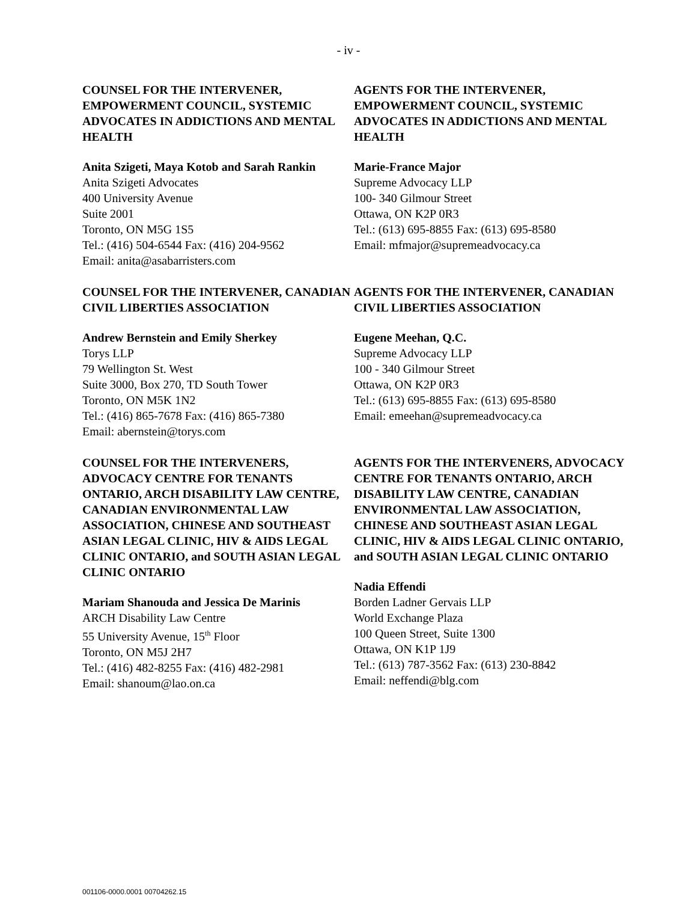- iv -
COUNSEL FOR THE INTERVENER, EMPOWERMENT COUNCIL, SYSTEMIC ADVOCATES IN ADDICTIONS AND MENTAL HEALTH
Anita Szigeti, Maya Kotob and Sarah Rankin
Anita Szigeti Advocates
400 University Avenue
Suite 2001
Toronto, ON M5G 1S5
Tel.: (416) 504-6544 Fax: (416) 204-9562
Email: anita@asabarristers.com
AGENTS FOR THE INTERVENER, EMPOWERMENT COUNCIL, SYSTEMIC ADVOCATES IN ADDICTIONS AND MENTAL HEALTH
Marie-France Major
Supreme Advocacy LLP
100- 340 Gilmour Street
Ottawa, ON K2P 0R3
Tel.: (613) 695-8855 Fax: (613) 695-8580
Email: mfmajor@supremeadvocacy.ca
COUNSEL FOR THE INTERVENER, CANADIAN CIVIL LIBERTIES ASSOCIATION
Andrew Bernstein and Emily Sherkey
Torys LLP
79 Wellington St. West
Suite 3000, Box 270, TD South Tower
Toronto, ON M5K 1N2
Tel.: (416) 865-7678 Fax: (416) 865-7380
Email: abernstein@torys.com
AGENTS FOR THE INTERVENER, CANADIAN CIVIL LIBERTIES ASSOCIATION
Eugene Meehan, Q.C.
Supreme Advocacy LLP
100 - 340 Gilmour Street
Ottawa, ON K2P 0R3
Tel.: (613) 695-8855 Fax: (613) 695-8580
Email: emeehan@supremeadvocacy.ca
COUNSEL FOR THE INTERVENERS, ADVOCACY CENTRE FOR TENANTS ONTARIO, ARCH DISABILITY LAW CENTRE, CANADIAN ENVIRONMENTAL LAW ASSOCIATION, CHINESE AND SOUTHEAST ASIAN LEGAL CLINIC, HIV & AIDS LEGAL CLINIC ONTARIO, and SOUTH ASIAN LEGAL CLINIC ONTARIO
Mariam Shanouda and Jessica De Marinis
ARCH Disability Law Centre
55 University Avenue, 15<sup>th</sup> Floor
Toronto, ON M5J 2H7
Tel.: (416) 482-8255 Fax: (416) 482-2981
Email: shanoum@lao.on.ca
AGENTS FOR THE INTERVENERS, ADVOCACY CENTRE FOR TENANTS ONTARIO, ARCH DISABILITY LAW CENTRE, CANADIAN ENVIRONMENTAL LAW ASSOCIATION, CHINESE AND SOUTHEAST ASIAN LEGAL CLINIC, HIV & AIDS LEGAL CLINIC ONTARIO, and SOUTH ASIAN LEGAL CLINIC ONTARIO
Nadia Effendi
Borden Ladner Gervais LLP
World Exchange Plaza
100 Queen Street, Suite 1300
Ottawa, ON K1P 1J9
Tel.: (613) 787-3562 Fax: (613) 230-8842
Email: neffendi@blg.com
001106-0000.0001 00704262.15